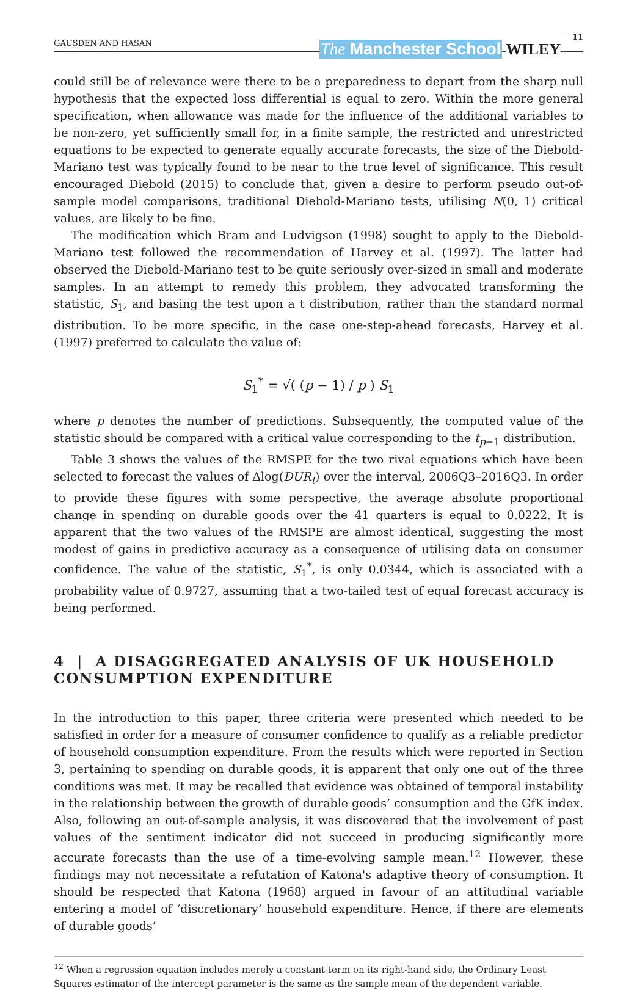GAUSDEN AND HASAN The Manchester School WILEY 11
could still be of relevance were there to be a preparedness to depart from the sharp null hypothesis that the expected loss differential is equal to zero. Within the more general specification, when allowance was made for the influence of the additional variables to be non-zero, yet sufficiently small for, in a finite sample, the restricted and unrestricted equations to be expected to generate equally accurate forecasts, the size of the Diebold-Mariano test was typically found to be near to the true level of significance. This result encouraged Diebold (2015) to conclude that, given a desire to perform pseudo out-of-sample model comparisons, traditional Diebold-Mariano tests, utilising N(0, 1) critical values, are likely to be fine.
The modification which Bram and Ludvigson (1998) sought to apply to the Diebold-Mariano test followed the recommendation of Harvey et al. (1997). The latter had observed the Diebold-Mariano test to be quite seriously over-sized in small and moderate samples. In an attempt to remedy this problem, they advocated transforming the statistic, S<sub>1</sub>, and basing the test upon a t distribution, rather than the standard normal distribution. To be more specific, in the case one-step-ahead forecasts, Harvey et al. (1997) preferred to calculate the value of:
S<sub>1</sub><sup>*</sup> = √( (p − 1) / p ) S<sub>1</sub>
where p denotes the number of predictions. Subsequently, the computed value of the statistic should be compared with a critical value corresponding to the t<sub>p−1</sub> distribution.
Table 3 shows the values of the RMSPE for the two rival equations which have been selected to forecast the values of Δlog(DUR<sub>t</sub>) over the interval, 2006Q3–2016Q3. In order to provide these figures with some perspective, the average absolute proportional change in spending on durable goods over the 41 quarters is equal to 0.0222. It is apparent that the two values of the RMSPE are almost identical, suggesting the most modest of gains in predictive accuracy as a consequence of utilising data on consumer confidence. The value of the statistic, S<sub>1</sub><sup>*</sup>, is only 0.0344, which is associated with a probability value of 0.9727, assuming that a two-tailed test of equal forecast accuracy is being performed.
4 | A DISAGGREGATED ANALYSIS OF UK HOUSEHOLD CONSUMPTION EXPENDITURE
In the introduction to this paper, three criteria were presented which needed to be satisfied in order for a measure of consumer confidence to qualify as a reliable predictor of household consumption expenditure. From the results which were reported in Section 3, pertaining to spending on durable goods, it is apparent that only one out of the three conditions was met. It may be recalled that evidence was obtained of temporal instability in the relationship between the growth of durable goods’ consumption and the GfK index. Also, following an out-of-sample analysis, it was discovered that the involvement of past values of the sentiment indicator did not succeed in producing significantly more accurate forecasts than the use of a time-evolving sample mean.<sup>12</sup> However, these findings may not necessitate a refutation of Katona's adaptive theory of consumption. It should be respected that Katona (1968) argued in favour of an attitudinal variable entering a model of ‘discretionary’ household expenditure. Hence, if there are elements of durable goods’
<sup>12</sup> When a regression equation includes merely a constant term on its right-hand side, the Ordinary Least Squares estimator of the intercept parameter is the same as the sample mean of the dependent variable.